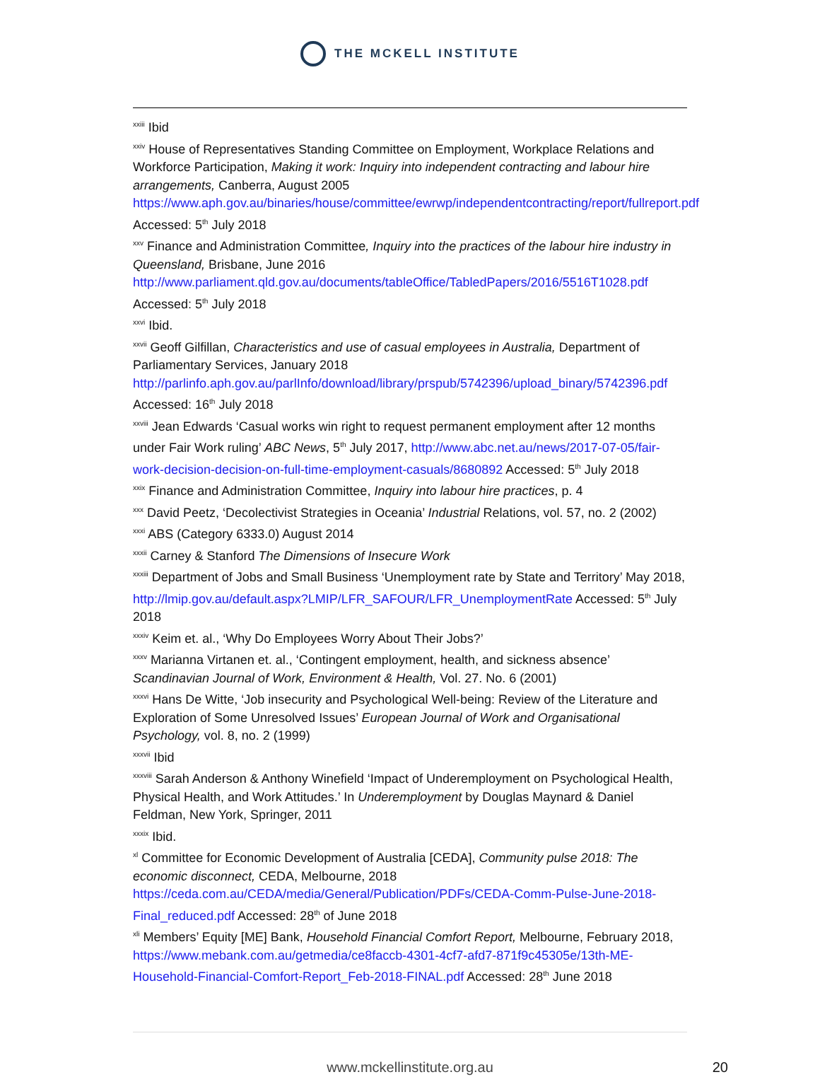THE MCKELL INSTITUTE
<sup>xxiii</sup> Ibid
<sup>xxiv</sup> House of Representatives Standing Committee on Employment, Workplace Relations and Workforce Participation, Making it work: Inquiry into independent contracting and labour hire arrangements, Canberra, August 2005 https://www.aph.gov.au/binaries/house/committee/ewrwp/independentcontracting/report/fullreport.pdf Accessed: 5<sup>th</sup> July 2018
<sup>xxv</sup> Finance and Administration Committee, Inquiry into the practices of the labour hire industry in Queensland, Brisbane, June 2016 http://www.parliament.qld.gov.au/documents/tableOffice/TabledPapers/2016/5516T1028.pdf Accessed: 5<sup>th</sup> July 2018
<sup>xxvi</sup> Ibid.
<sup>xxvii</sup> Geoff Gilfillan, Characteristics and use of casual employees in Australia, Department of Parliamentary Services, January 2018 http://parlinfo.aph.gov.au/parlInfo/download/library/prspub/5742396/upload_binary/5742396.pdf Accessed: 16<sup>th</sup> July 2018
<sup>xxviii</sup> Jean Edwards ‘Casual works win right to request permanent employment after 12 months under Fair Work ruling’ ABC News, 5<sup>th</sup> July 2017, http://www.abc.net.au/news/2017-07-05/fair-work-decision-decision-on-full-time-employment-casuals/8680892 Accessed: 5<sup>th</sup> July 2018
<sup>xxix</sup> Finance and Administration Committee, Inquiry into labour hire practices, p. 4
<sup>xxx</sup> David Peetz, ‘Decolectivist Strategies in Oceania’ Industrial Relations, vol. 57, no. 2 (2002)
<sup>xxxi</sup> ABS (Category 6333.0) August 2014
<sup>xxxii</sup> Carney & Stanford The Dimensions of Insecure Work
<sup>xxxiii</sup> Department of Jobs and Small Business ‘Unemployment rate by State and Territory’ May 2018, http://lmip.gov.au/default.aspx?LMIP/LFR_SAFOUR/LFR_UnemploymentRate Accessed: 5<sup>th</sup> July 2018
<sup>xxxiv</sup> Keim et. al., ‘Why Do Employees Worry About Their Jobs?’
<sup>xxxv</sup> Marianna Virtanen et. al., ‘Contingent employment, health, and sickness absence’ Scandinavian Journal of Work, Environment & Health, Vol. 27. No. 6 (2001)
<sup>xxxvi</sup> Hans De Witte, ‘Job insecurity and Psychological Well-being: Review of the Literature and Exploration of Some Unresolved Issues’ European Journal of Work and Organisational Psychology, vol. 8, no. 2 (1999)
<sup>xxxvii</sup> Ibid
<sup>xxxviii</sup> Sarah Anderson & Anthony Winefield ‘Impact of Underemployment on Psychological Health, Physical Health, and Work Attitudes.’ In Underemployment by Douglas Maynard & Daniel Feldman, New York, Springer, 2011
<sup>xxxix</sup> Ibid.
<sup>xl</sup> Committee for Economic Development of Australia [CEDA], Community pulse 2018: The economic disconnect, CEDA, Melbourne, 2018 https://ceda.com.au/CEDA/media/General/Publication/PDFs/CEDA-Comm-Pulse-June-2018-Final_reduced.pdf Accessed: 28<sup>th</sup> of June 2018
<sup>xli</sup> Members’ Equity [ME] Bank, Household Financial Comfort Report, Melbourne, February 2018, https://www.mebank.com.au/getmedia/ce8faccb-4301-4cf7-afd7-871f9c45305e/13th-ME-Household-Financial-Comfort-Report_Feb-2018-FINAL.pdf Accessed: 28<sup>th</sup> June 2018
www.mckellinstitute.org.au
20